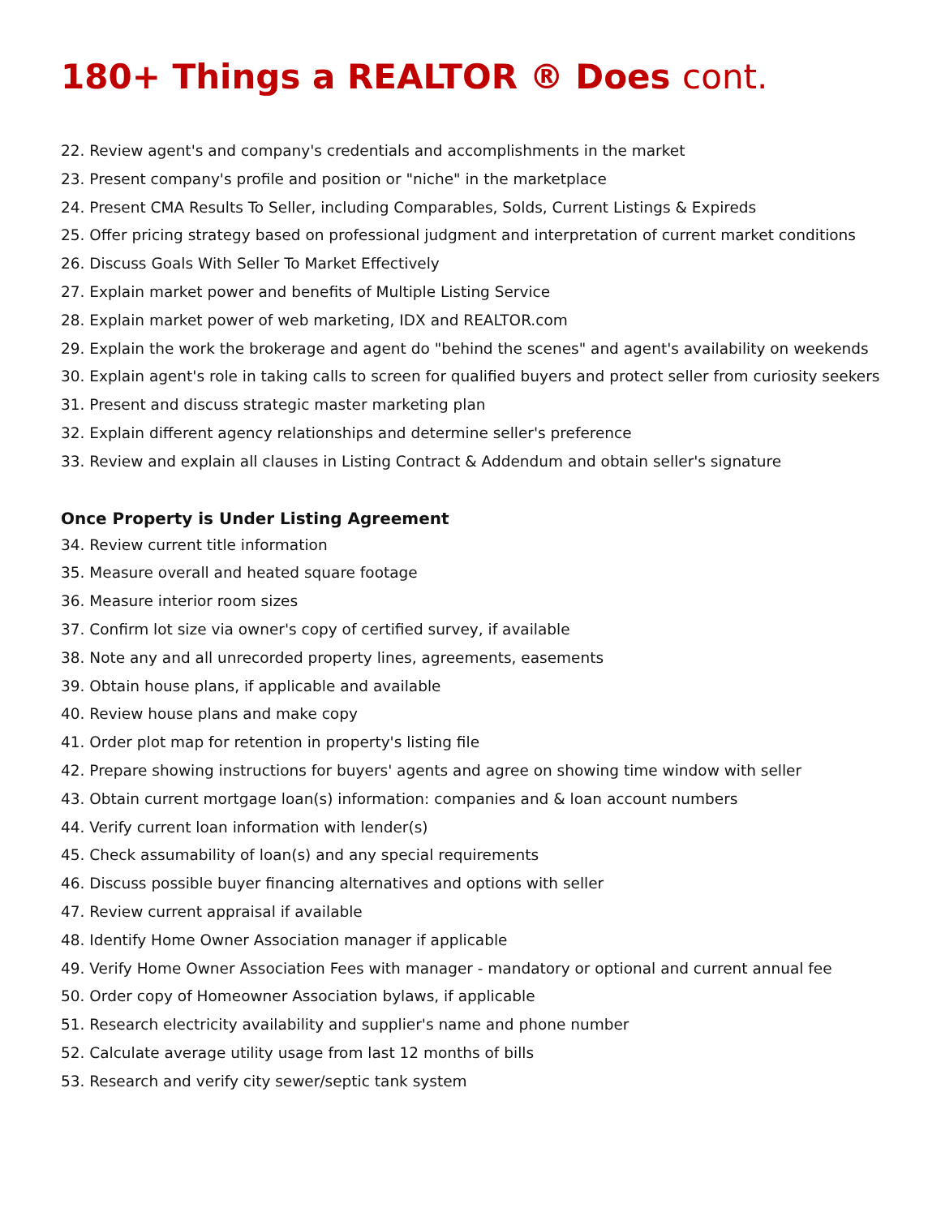180+ Things a REALTOR ® Does cont.
22. Review agent's and company's credentials and accomplishments in the market
23. Present company's profile and position or "niche" in the marketplace
24. Present CMA Results To Seller, including Comparables, Solds, Current Listings & Expireds
25. Offer pricing strategy based on professional judgment and interpretation of current market conditions
26. Discuss Goals With Seller To Market Effectively
27. Explain market power and benefits of Multiple Listing Service
28. Explain market power of web marketing, IDX and REALTOR.com
29. Explain the work the brokerage and agent do "behind the scenes" and agent's availability on weekends
30. Explain agent's role in taking calls to screen for qualified buyers and protect seller from curiosity seekers
31. Present and discuss strategic master marketing plan
32. Explain different agency relationships and determine seller's preference
33. Review and explain all clauses in Listing Contract & Addendum and obtain seller's signature
Once Property is Under Listing Agreement
34. Review current title information
35. Measure overall and heated square footage
36. Measure interior room sizes
37. Confirm lot size via owner's copy of certified survey, if available
38. Note any and all unrecorded property lines, agreements, easements
39. Obtain house plans, if applicable and available
40. Review house plans and make copy
41. Order plot map for retention in property's listing file
42. Prepare showing instructions for buyers' agents and agree on showing time window with seller
43. Obtain current mortgage loan(s) information: companies and & loan account numbers
44. Verify current loan information with lender(s)
45. Check assumability of loan(s) and any special requirements
46. Discuss possible buyer financing alternatives and options with seller
47. Review current appraisal if available
48. Identify Home Owner Association manager if applicable
49. Verify Home Owner Association Fees with manager - mandatory or optional and current annual fee
50. Order copy of Homeowner Association bylaws, if applicable
51. Research electricity availability and supplier's name and phone number
52. Calculate average utility usage from last 12 months of bills
53. Research and verify city sewer/septic tank system